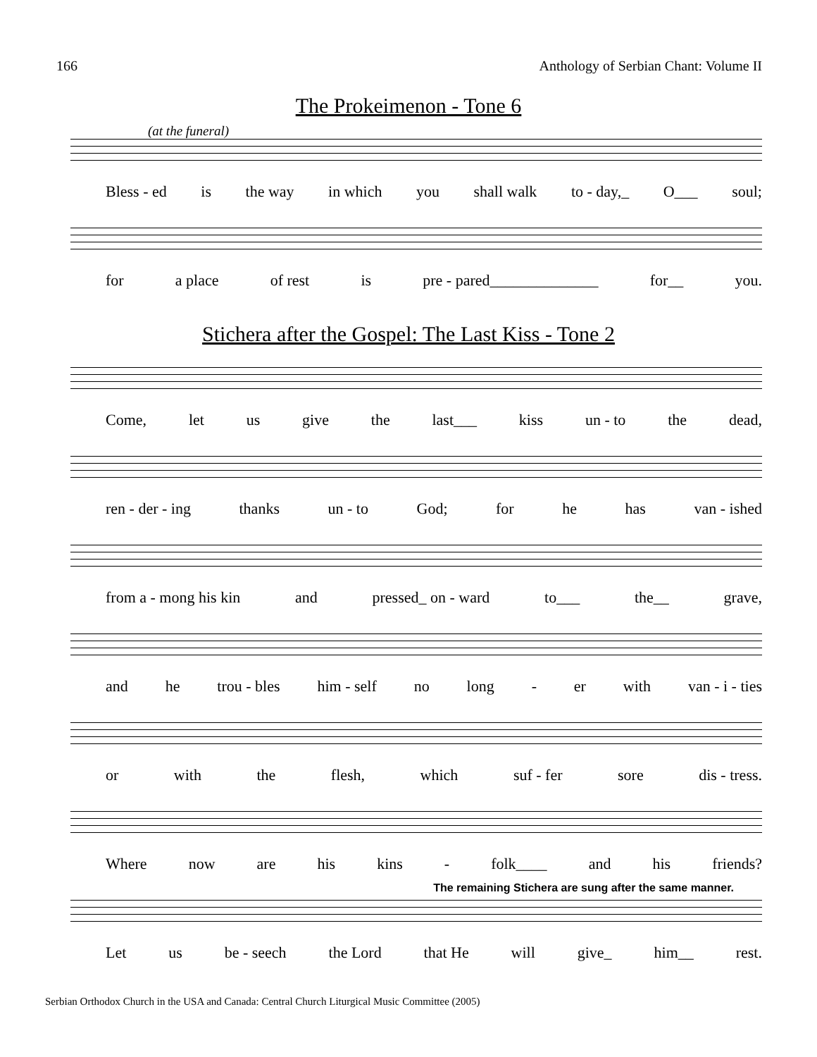166 Anthology of Serbian Chant: Volume II
The Prokeimenon - Tone 6
(at the funeral)
Bless - ed is the way in which you shall walk to - day,_ O___ soul;
for a place of rest is pre - pared______________ for__ you.
Stichera after the Gospel: The Last Kiss - Tone 2
Come, let us give the last___ kiss un - to the dead,
ren - der - ing thanks un - to God; for he has van - ished
from a - mong his kin and pressed_ on - ward to___ the__ grave,
and he trou - bles him - self no long - er with van - i - ties
or with the flesh, which suf - fer sore dis - tress.
Where now are his kins - folk____ and his friends?
The remaining Stichera are sung after the same manner.
Let us be - seech the Lord that He will give_ him__ rest.
Serbian Orthodox Church in the USA and Canada: Central Church Liturgical Music Committee (2005)